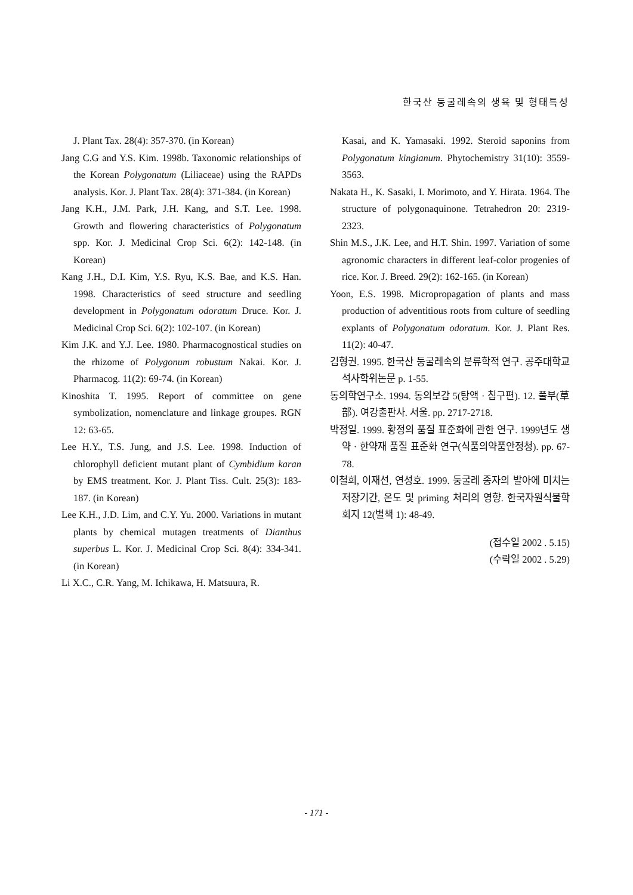한국산 둥굴레속의 생육 및 형태특성
J. Plant Tax. 28(4): 357-370. (in Korean)
Jang C.G and Y.S. Kim. 1998b. Taxonomic relationships of the Korean Polygonatum (Liliaceae) using the RAPDs analysis. Kor. J. Plant Tax. 28(4): 371-384. (in Korean)
Jang K.H., J.M. Park, J.H. Kang, and S.T. Lee. 1998. Growth and flowering characteristics of Polygonatum spp. Kor. J. Medicinal Crop Sci. 6(2): 142-148. (in Korean)
Kang J.H., D.I. Kim, Y.S. Ryu, K.S. Bae, and K.S. Han. 1998. Characteristics of seed structure and seedling development in Polygonatum odoratum Druce. Kor. J. Medicinal Crop Sci. 6(2): 102-107. (in Korean)
Kim J.K. and Y.J. Lee. 1980. Pharmacognostical studies on the rhizome of Polygonum robustum Nakai. Kor. J. Pharmacog. 11(2): 69-74. (in Korean)
Kinoshita T. 1995. Report of committee on gene symbolization, nomenclature and linkage groupes. RGN 12: 63-65.
Lee H.Y., T.S. Jung, and J.S. Lee. 1998. Induction of chlorophyll deficient mutant plant of Cymbidium karan by EMS treatment. Kor. J. Plant Tiss. Cult. 25(3): 183-187. (in Korean)
Lee K.H., J.D. Lim, and C.Y. Yu. 2000. Variations in mutant plants by chemical mutagen treatments of Dianthus superbus L. Kor. J. Medicinal Crop Sci. 8(4): 334-341. (in Korean)
Li X.C., C.R. Yang, M. Ichikawa, H. Matsuura, R.
Kasai, and K. Yamasaki. 1992. Steroid saponins from Polygonatum kingianum. Phytochemistry 31(10): 3559-3563.
Nakata H., K. Sasaki, I. Morimoto, and Y. Hirata. 1964. The structure of polygonaquinone. Tetrahedron 20: 2319-2323.
Shin M.S., J.K. Lee, and H.T. Shin. 1997. Variation of some agronomic characters in different leaf-color progenies of rice. Kor. J. Breed. 29(2): 162-165. (in Korean)
Yoon, E.S. 1998. Micropropagation of plants and mass production of adventitious roots from culture of seedling explants of Polygonatum odoratum. Kor. J. Plant Res. 11(2): 40-47.
김형권. 1995. 한국산 둥굴레속의 분류학적 연구. 공주대학교 석사학위논문 p. 1-55.
동의학연구소. 1994. 동의보감 5(탕액 · 침구편). 12. 풀부(草部). 여강출판사. 서울. pp. 2717-2718.
박정일. 1999. 황정의 품질 표준화에 관한 연구. 1999년도 생약 · 한약재 품질 표준화 연구(식품의약품안정청). pp. 67-78.
이철희, 이재선, 연성호. 1999. 둥굴레 종자의 발아에 미치는 저장기간, 온도 및 priming 처리의 영향. 한국자원식물학회지 12(별책 1): 48-49.
(접수일 2002 . 5.15)
(수락일 2002 . 5.29)
- 171 -